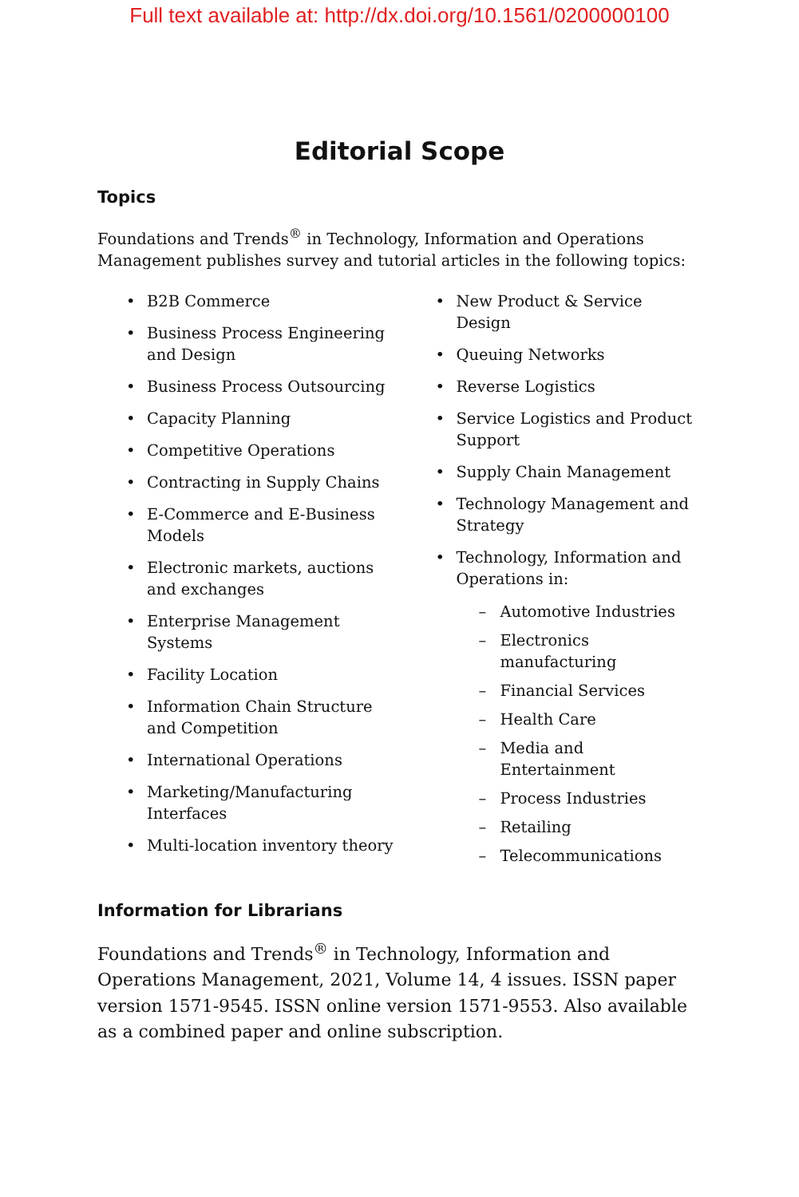Full text available at: http://dx.doi.org/10.1561/0200000100
Editorial Scope
Topics
Foundations and Trends<sup>®</sup> in Technology, Information and Operations Management publishes survey and tutorial articles in the following topics:
B2B Commerce
Business Process Engineering
and Design
Business Process Outsourcing
Capacity Planning
Competitive Operations
Contracting in Supply Chains
E-Commerce and E-Business
Models
Electronic markets, auctions
and exchanges
Enterprise Management
Systems
Facility Location
Information Chain Structure
and Competition
International Operations
Marketing/Manufacturing
Interfaces
Multi-location inventory theory
New Product & Service Design
Queuing Networks
Reverse Logistics
Service Logistics and Product
Support
Supply Chain Management
Technology Management and
Strategy
Technology, Information and
Operations in:
– Automotive Industries
– Electronics
manufacturing
– Financial Services
– Health Care
– Media and Entertainment
– Process Industries
– Retailing
– Telecommunications
Information for Librarians
Foundations and Trends<sup>®</sup> in Technology, Information and Operations Management, 2021, Volume 14, 4 issues. ISSN paper version 1571-9545. ISSN online version 1571-9553. Also available as a combined paper and online subscription.